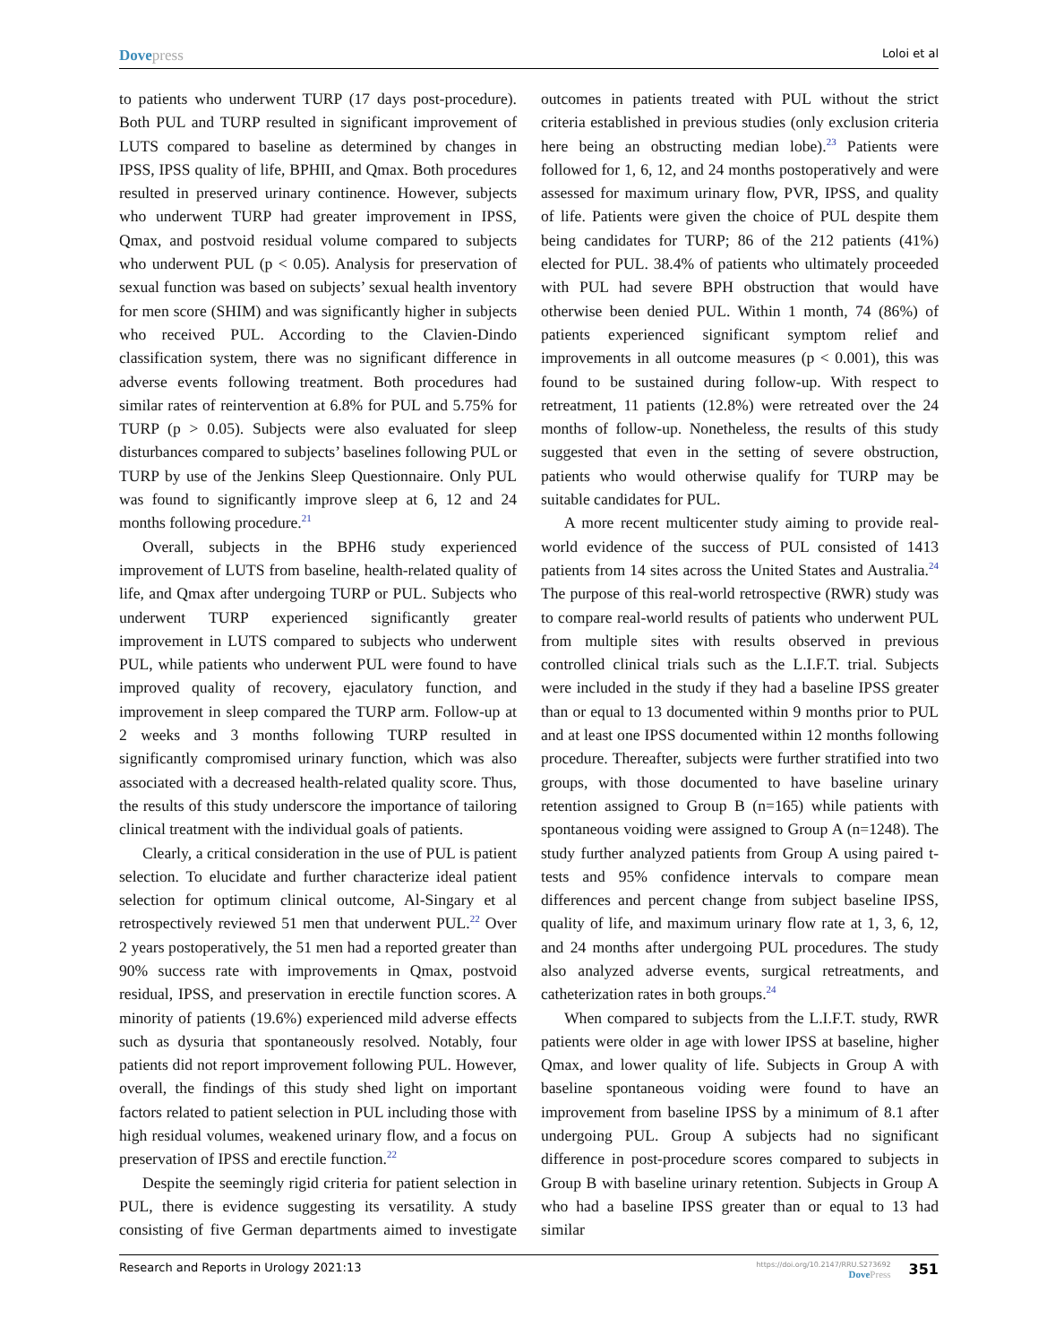Dovepress
Loloi et al
to patients who underwent TURP (17 days post-procedure). Both PUL and TURP resulted in significant improvement of LUTS compared to baseline as determined by changes in IPSS, IPSS quality of life, BPHII, and Qmax. Both procedures resulted in preserved urinary continence. However, subjects who underwent TURP had greater improvement in IPSS, Qmax, and postvoid residual volume compared to subjects who underwent PUL (p < 0.05). Analysis for preservation of sexual function was based on subjects’ sexual health inventory for men score (SHIM) and was significantly higher in subjects who received PUL. According to the Clavien-Dindo classification system, there was no significant difference in adverse events following treatment. Both procedures had similar rates of reintervention at 6.8% for PUL and 5.75% for TURP (p > 0.05). Subjects were also evaluated for sleep disturbances compared to subjects’ baselines following PUL or TURP by use of the Jenkins Sleep Questionnaire. Only PUL was found to significantly improve sleep at 6, 12 and 24 months following procedure.<sup>21</sup>
Overall, subjects in the BPH6 study experienced improvement of LUTS from baseline, health-related quality of life, and Qmax after undergoing TURP or PUL. Subjects who underwent TURP experienced significantly greater improvement in LUTS compared to subjects who underwent PUL, while patients who underwent PUL were found to have improved quality of recovery, ejaculatory function, and improvement in sleep compared the TURP arm. Follow-up at 2 weeks and 3 months following TURP resulted in significantly compromised urinary function, which was also associated with a decreased health-related quality score. Thus, the results of this study underscore the importance of tailoring clinical treatment with the individual goals of patients.
Clearly, a critical consideration in the use of PUL is patient selection. To elucidate and further characterize ideal patient selection for optimum clinical outcome, Al-Singary et al retrospectively reviewed 51 men that underwent PUL.<sup>22</sup> Over 2 years postoperatively, the 51 men had a reported greater than 90% success rate with improvements in Qmax, postvoid residual, IPSS, and preservation in erectile function scores. A minority of patients (19.6%) experienced mild adverse effects such as dysuria that spontaneously resolved. Notably, four patients did not report improvement following PUL. However, overall, the findings of this study shed light on important factors related to patient selection in PUL including those with high residual volumes, weakened urinary flow, and a focus on preservation of IPSS and erectile function.<sup>22</sup>
Despite the seemingly rigid criteria for patient selection in PUL, there is evidence suggesting its versatility. A study consisting of five German departments aimed to investigate outcomes in patients treated with PUL without the strict criteria established in previous studies (only exclusion criteria here being an obstructing median lobe).<sup>23</sup> Patients were followed for 1, 6, 12, and 24 months postoperatively and were assessed for maximum urinary flow, PVR, IPSS, and quality of life. Patients were given the choice of PUL despite them being candidates for TURP; 86 of the 212 patients (41%) elected for PUL. 38.4% of patients who ultimately proceeded with PUL had severe BPH obstruction that would have otherwise been denied PUL. Within 1 month, 74 (86%) of patients experienced significant symptom relief and improvements in all outcome measures (p < 0.001), this was found to be sustained during follow-up. With respect to retreatment, 11 patients (12.8%) were retreated over the 24 months of follow-up. Nonetheless, the results of this study suggested that even in the setting of severe obstruction, patients who would otherwise qualify for TURP may be suitable candidates for PUL.
A more recent multicenter study aiming to provide real-world evidence of the success of PUL consisted of 1413 patients from 14 sites across the United States and Australia.<sup>24</sup> The purpose of this real-world retrospective (RWR) study was to compare real-world results of patients who underwent PUL from multiple sites with results observed in previous controlled clinical trials such as the L.I.F.T. trial. Subjects were included in the study if they had a baseline IPSS greater than or equal to 13 documented within 9 months prior to PUL and at least one IPSS documented within 12 months following procedure. Thereafter, subjects were further stratified into two groups, with those documented to have baseline urinary retention assigned to Group B (n=165) while patients with spontaneous voiding were assigned to Group A (n=1248). The study further analyzed patients from Group A using paired t-tests and 95% confidence intervals to compare mean differences and percent change from subject baseline IPSS, quality of life, and maximum urinary flow rate at 1, 3, 6, 12, and 24 months after undergoing PUL procedures. The study also analyzed adverse events, surgical retreatments, and catheterization rates in both groups.<sup>24</sup>
When compared to subjects from the L.I.F.T. study, RWR patients were older in age with lower IPSS at baseline, higher Qmax, and lower quality of life. Subjects in Group A with baseline spontaneous voiding were found to have an improvement from baseline IPSS by a minimum of 8.1 after undergoing PUL. Group A subjects had no significant difference in post-procedure scores compared to subjects in Group B with baseline urinary retention. Subjects in Group A who had a baseline IPSS greater than or equal to 13 had similar
Research and Reports in Urology 2021:13
https://doi.org/10.2147/RRU.S273692
DovePress
351